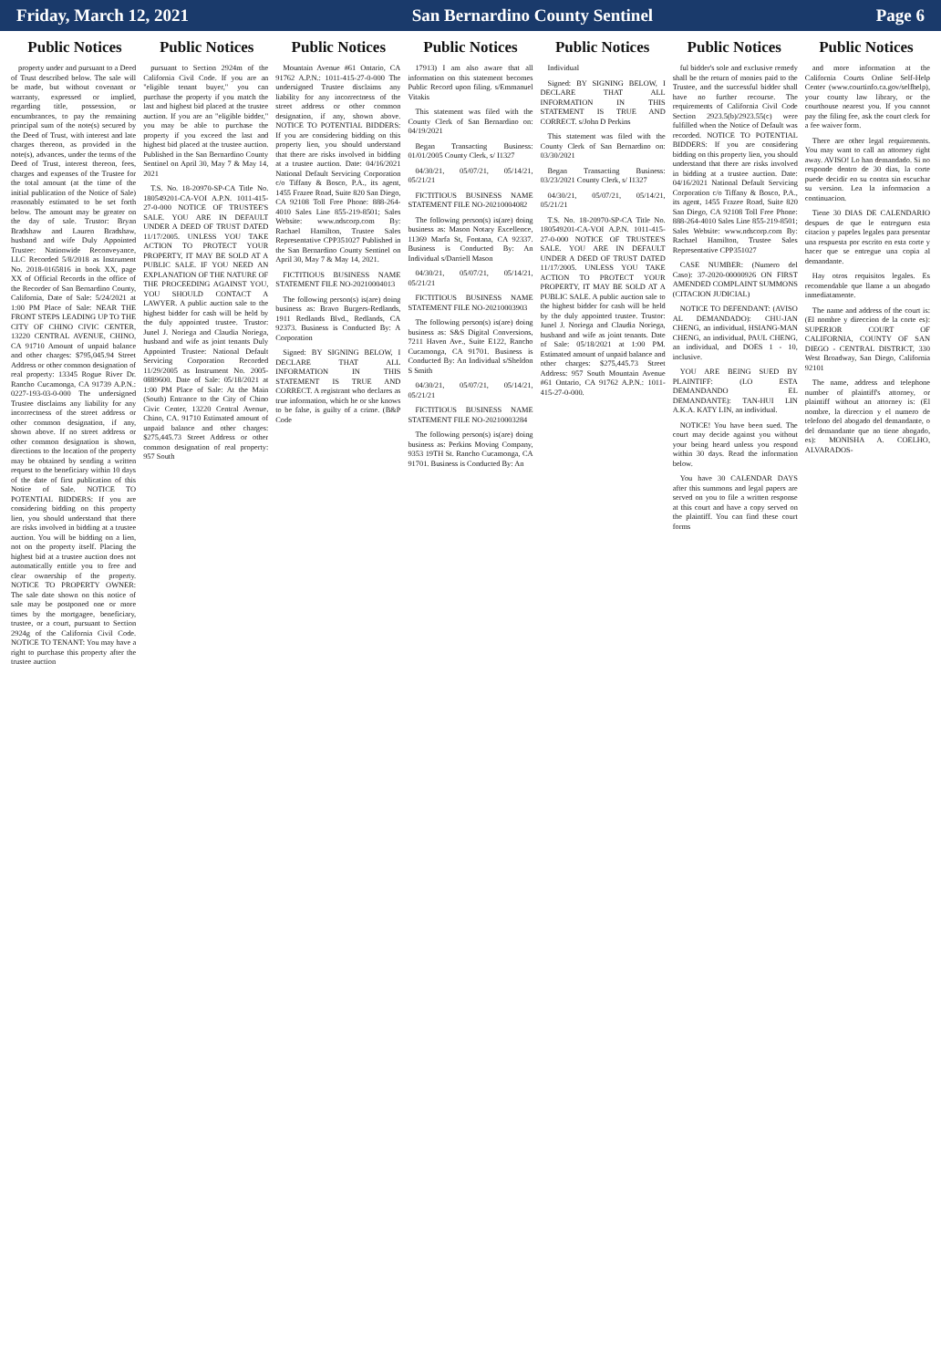Friday, March 12, 2021 San Bernardino County Sentinel Page 6
Public Notices
Public Notices
Public Notices
Public Notices
Public Notices
Public Notices
Public Notices
property under and pursuant to a Deed of Trust described below. The sale will be made, but without covenant or warranty, expressed or implied, regarding title, possession, or encumbrances, to pay the remaining principal sum of the note(s) secured by the Deed of Trust, with interest and late charges thereon, as provided in the note(s), advances, under the terms of the Deed of Trust, interest thereon, fees, charges and expenses of the Trustee for the total amount (at the time of the initial publication of the Notice of Sale) reasonably estimated to be set forth below. The amount may be greater on the day of sale. Trustor: Bryan Bradshaw and Lauren Bradshaw, husband and wife Duly Appointed Trustee: Nationwide Reconveyance, LLC Recorded 5/8/2018 as Instrument No. 2018-0165816 in book XX, page XX of Official Records in the office of the Recorder of San Bernardino County, California, Date of Sale: 5/24/2021 at 1:00 PM Place of Sale: NEAR THE FRONT STEPS LEADING UP TO THE CITY OF CHINO CIVIC CENTER, 13220 CENTRAL AVENUE, CHINO, CA 91710 Amount of unpaid balance and other charges: $795,045.94 Street Address or other common designation of real property: 13345 Rogue River Dr. Rancho Cucamonga, CA 91739 A.P.N.: 0227-193-03-0-000 The undersigned Trustee disclaims any liability for any incorrectness of the street address or other common designation, if any, shown above. If no street address or other common designation is shown, directions to the location of the property may be obtained by sending a written request to the beneficiary within 10 days of the date of first publication of this Notice of Sale. NOTICE TO POTENTIAL BIDDERS: If you are considering bidding on this property lien, you should understand that there are risks involved in bidding at a trustee auction. You will be bidding on a lien, not on the property itself. Placing the highest bid at a trustee auction does not automatically entitle you to free and clear ownership of the property. NOTICE TO PROPERTY OWNER: The sale date shown on this notice of sale may be postponed one or more times by the mortgagee, beneficiary, trustee, or a court, pursuant to Section 2924g of the California Civil Code. NOTICE TO TENANT: You may have a right to purchase this property after the trustee auction
pursuant to Section 2924m of the California Civil Code. If you are an "eligible tenant buyer," you can purchase the property if you match the last and highest bid placed at the trustee auction. If you are an "eligible bidder," you may be able to purchase the property if you exceed the last and highest bid placed at the trustee auction. Published in the San Bernardino County Sentinel on April 30, May 7 & May 14, 2021
T.S. No. 18-20970-SP-CA Title No. 180549201-CA-VOI A.P.N. 1011-415-27-0-000 NOTICE OF TRUSTEE'S SALE. YOU ARE IN DEFAULT UNDER A DEED OF TRUST DATED 11/17/2005. UNLESS YOU TAKE ACTION TO PROTECT YOUR PROPERTY, IT MAY BE SOLD AT A PUBLIC SALE. IF YOU NEED AN EXPLANATION OF THE NATURE OF THE PROCEEDING AGAINST YOU, YOU SHOULD CONTACT A LAWYER. A public auction sale to the highest bidder for cash will be held by the duly appointed trustee. Trustor: Junel J. Noriega and Claudia Noriega, husband and wife as joint tenants Duly Appointed Trustee: National Default Servicing Corporation Recorded 11/29/2005 as Instrument No. 2005-0889600. Date of Sale: 05/18/2021 at 1:00 PM Place of Sale: At the Main (South) Entrance to the City of Chino Civic Center, 13220 Central Avenue, Chino, CA. 91710 Estimated amount of unpaid balance and other charges: $275,445.73 Street Address or other common designation of real property: 957 South
Mountain Avenue #61 Ontario, CA 91762 A.P.N.: 1011-415-27-0-000 The undersigned Trustee disclaims any liability for any incorrectness of the street address or other common designation, if any, shown above. NOTICE TO POTENTIAL BIDDERS: If you are considering bidding on this property lien, you should understand that there are risks involved in bidding at a trustee auction. Date: 04/16/2021 National Default Servicing Corporation c/o Tiffany & Bosco, P.A., its agent, 1455 Frazee Road, Suite 820 San Diego, CA 92108 Toll Free Phone: 888-264-4010 Sales Line 855-219-8501; Sales Website: www.ndscorp.com By: Rachael Hamilton, Trustee Sales Representative CPP351027 Published in the San Bernardino County Sentinel on April 30, May 7 & May 14, 2021.
FICTITIOUS BUSINESS NAME STATEMENT FILE NO-20210004013
The following person(s) is(are) doing business as: Bravo Burgers-Redlands, 1911 Redlands Blvd., Redlands, CA 92373. Business is Conducted By: A Corporation
Signed: BY SIGNING BELOW, I DECLARE THAT ALL INFORMATION IN THIS STATEMENT IS TRUE AND CORRECT. A registrant who declares as true information, which he or she knows to be false, is guilty of a crime. (B&P Code
17913) I am also aware that all information on this statement becomes Public Record upon filing. s/Emmanuel Vitakis
This statement was filed with the County Clerk of San Bernardino on: 04/19/2021
Began Transacting Business: 01/01/2005 County Clerk, s/ I1327
04/30/21, 05/07/21, 05/14/21, 05/21/21
FICTITIOUS BUSINESS NAME STATEMENT FILE NO-20210004082
The following person(s) is(are) doing business as: Mason Notary Excellence, 11369 Marfa St, Fontana, CA 92337. Business is Conducted By: An Individual s/Darriell Mason
04/30/21, 05/07/21, 05/14/21, 05/21/21
FICTITIOUS BUSINESS NAME STATEMENT FILE NO-20210003903
The following person(s) is(are) doing business as: S&S Digital Conversions, 7211 Haven Ave., Suite E122, Rancho Cucamonga, CA 91701. Business is Conducted By: An Individual s/Sheldon S Smith
04/30/21, 05/07/21, 05/14/21, 05/21/21
FICTITIOUS BUSINESS NAME STATEMENT FILE NO-20210003284
The following person(s) is(are) doing business as: Perkins Moving Company, 9353 19TH St. Rancho Cucamonga, CA 91701. Business is Conducted By: An
Individual
Signed: BY SIGNING BELOW, I DECLARE THAT ALL INFORMATION IN THIS STATEMENT IS TRUE AND CORRECT. s/John D Perkins
This statement was filed with the County Clerk of San Bernardino on: 03/30/2021
Began Transacting Business: 03/23/2021 County Clerk, s/ I1327
04/30/21, 05/07/21, 05/14/21, 05/21/21
T.S. No. 18-20970-SP-CA Title No. 180549201-CA-VOI A.P.N. 1011-415-27-0-000 NOTICE OF TRUSTEE'S SALE. YOU ARE IN DEFAULT UNDER A DEED OF TRUST DATED 11/17/2005. UNLESS YOU TAKE ACTION TO PROTECT YOUR PROPERTY, IT MAY BE SOLD AT A PUBLIC SALE. A public auction sale to the highest bidder for cash will be held by the duly appointed trustee. Trustor: Junel J. Noriega and Claudia Noriega, husband and wife as joint tenants. Date of Sale: 05/18/2021 at 1:00 PM. Estimated amount of unpaid balance and other charges: $275,445.73 Street Address: 957 South Mountain Avenue #61 Ontario, CA 91762 A.P.N.: 1011-415-27-0-000.
ful bidder's sole and exclusive remedy shall be the return of monies paid to the Trustee, and the successful bidder shall have no further recourse. The requirements of California Civil Code Section 2923.5(b)/2923.55(c) were fulfilled when the Notice of Default was recorded. NOTICE TO POTENTIAL BIDDERS: If you are considering bidding on this property lien, you should understand that there are risks involved in bidding at a trustee auction. Date: 04/16/2021 National Default Servicing Corporation c/o Tiffany & Bosco, P.A., its agent, 1455 Frazee Road, Suite 820 San Diego, CA 92108 Toll Free Phone: 888-264-4010 Sales Line 855-219-8501; Sales Website: www.ndscorp.com By: Rachael Hamilton, Trustee Sales Representative CPP351027
CASE NUMBER: (Numero del Caso): 37-2020-00000926 ON FIRST AMENDED COMPLAINT SUMMONS (CITACION JUDICIAL)
NOTICE TO DEFENDANT: (AVISO AL DEMANDADO): CHU-JAN CHENG, an individual, HSIANG-MAN CHENG, an individual, PAUL CHENG, an individual, and DOES 1 - 10, inclusive.
YOU ARE BEING SUED BY PLAINTIFF: (LO ESTA DEMANDANDO EL DEMANDANTE): TAN-HUI LIN A.K.A. KATY LIN, an individual.
NOTICE! You have been sued. The court may decide against you without your being heard unless you respond within 30 days. Read the information below.
You have 30 CALENDAR DAYS after this summons and legal papers are served on you to file a written response at this court and have a copy served on the plaintiff. You can find these court forms
and more information at the California Courts Online Self-Help Center (www.courtinfo.ca.gov/selfhelp), your county law library, or the courthouse nearest you. If you cannot pay the filing fee, ask the court clerk for a fee waiver form.
There are other legal requirements. You may want to call an attorney right away. AVISO! Lo han demandado. Si no responde dentro de 30 dias, la corte puede decidir en su contra sin escuchar su version. Lea la informacion a continuacion.
Tiene 30 DIAS DE CALENDARIO despues de que le entreguen esta citacion y papeles legales para presentar una respuesta por escrito en esta corte y hacer que se entregue una copia al demandante.
Hay otros requisitos legales. Es recomendable que llame a un abogado inmediatamente.
The name and address of the court is: (El nombre y direccion de la corte es): SUPERIOR COURT OF CALIFORNIA, COUNTY OF SAN DIEGO - CENTRAL DISTRICT, 330 West Broadway, San Diego, California 92101
The name, address and telephone number of plaintiff's attorney, or plaintiff without an attorney is: (El nombre, la direccion y el numero de telefono del abogado del demandante, o del demandante que no tiene abogado, es): MONISHA A. COELHO, ALVARADOS-